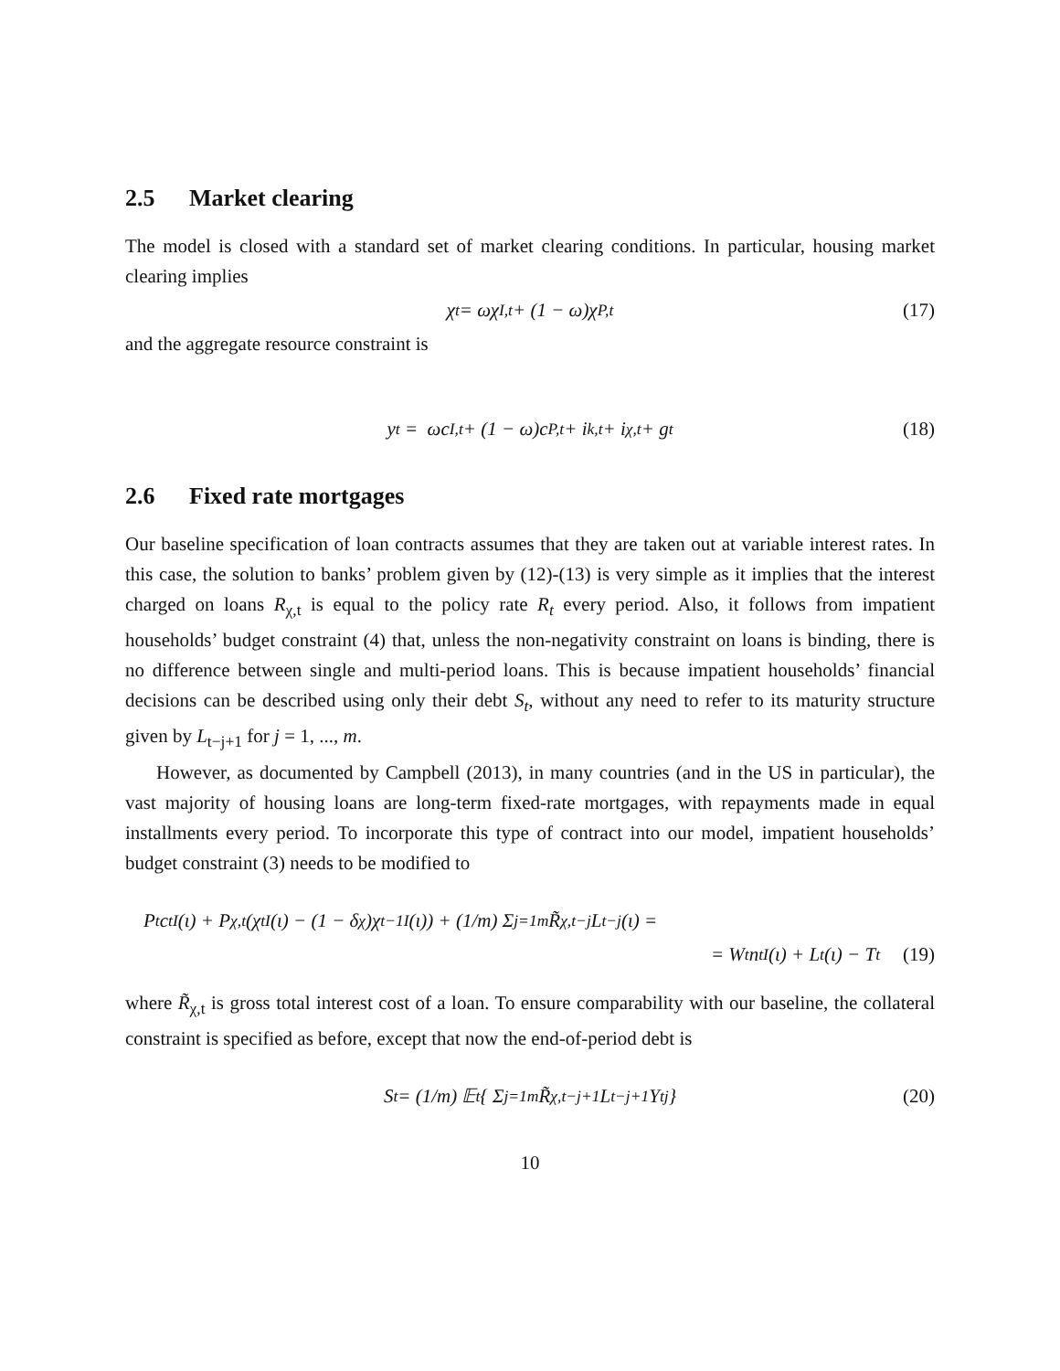2.5 Market clearing
The model is closed with a standard set of market clearing conditions. In particular, housing market clearing implies
χ<sub>t</sub> = ωχ<sub>I,t</sub> + (1 − ω)χ<sub>P,t</sub> (17)
and the aggregate resource constraint is
y<sub>t</sub> = ωc<sub>I,t</sub> + (1 − ω)c<sub>P,t</sub> + i<sub>k,t</sub> + i<sub>χ,t</sub> + g<sub>t</sub> (18)
2.6 Fixed rate mortgages
Our baseline specification of loan contracts assumes that they are taken out at variable interest rates. In this case, the solution to banks’ problem given by (12)-(13) is very simple as it implies that the interest charged on loans R<sub>χ,t</sub> is equal to the policy rate R<sub>t</sub> every period. Also, it follows from impatient households’ budget constraint (4) that, unless the non-negativity constraint on loans is binding, there is no difference between single and multi-period loans. This is because impatient households’ financial decisions can be described using only their debt S<sub>t</sub>, without any need to refer to its maturity structure given by L<sub>t−j+1</sub> for j = 1, ..., m.
However, as documented by Campbell (2013), in many countries (and in the US in particular), the vast majority of housing loans are long-term fixed-rate mortgages, with repayments made in equal installments every period. To incorporate this type of contract into our model, impatient households’ budget constraint (3) needs to be modified to
P<sub>t</sub>c<sub>t</sub><sup>I</sup>(ι) + P<sub>χ,t</sub>(χ<sub>t</sub><sup>I</sup>(ι) − (1 − δ<sub>χ</sub>)χ<sub>t−1</sub><sup>I</sup>(ι)) + (1/m) Σ<sub>j=1</sub><sup>m</sup> R̃<sub>χ,t−j</sub>L<sub>t−j</sub>(ι) =
= W<sub>t</sub>n<sub>t</sub><sup>I</sup>(ι) + L<sub>t</sub>(ι) − T<sub>t</sub> (19)
where R̃<sub>χ,t</sub> is gross total interest cost of a loan. To ensure comparability with our baseline, the collateral constraint is specified as before, except that now the end-of-period debt is
S<sub>t</sub> = (1/m) 𝔼<sub>t</sub> { Σ<sub>j=1</sub><sup>m</sup> R̃<sub>χ,t−j+1</sub>L<sub>t−j+1</sub>Υ<sub>t</sub><sup>j</sup> } (20)
10